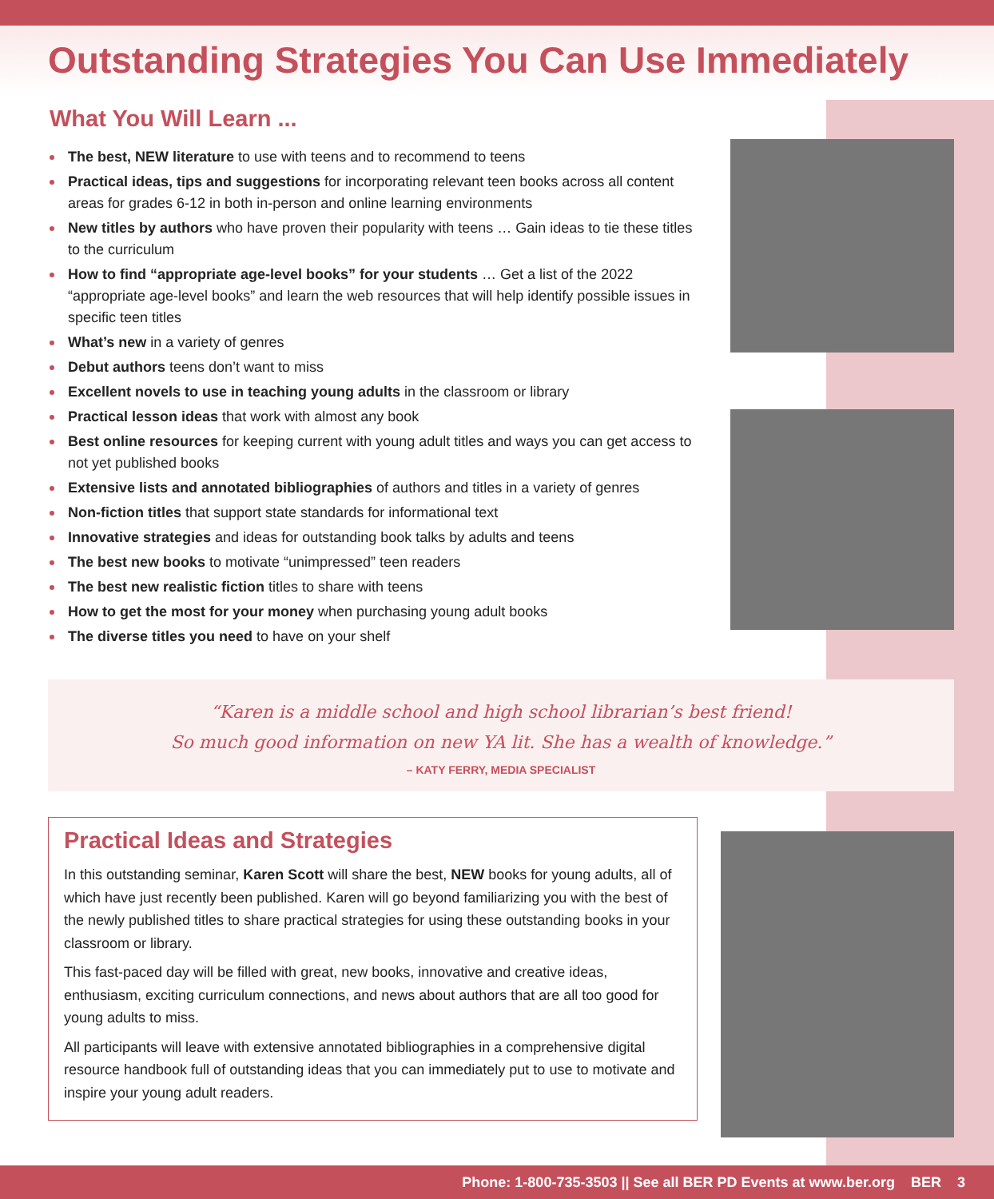Outstanding Strategies You Can Use Immediately
What You Will Learn ...
The best, NEW literature to use with teens and to recommend to teens
Practical ideas, tips and suggestions for incorporating relevant teen books across all content areas for grades 6-12 in both in-person and online learning environments
New titles by authors who have proven their popularity with teens … Gain ideas to tie these titles to the curriculum
How to find “appropriate age-level books” for your students … Get a list of the 2022 “appropriate age-level books” and learn the web resources that will help identify possible issues in specific teen titles
What’s new in a variety of genres
Debut authors teens don’t want to miss
Excellent novels to use in teaching young adults in the classroom or library
Practical lesson ideas that work with almost any book
Best online resources for keeping current with young adult titles and ways you can get access to not yet published books
Extensive lists and annotated bibliographies of authors and titles in a variety of genres
Non-fiction titles that support state standards for informational text
Innovative strategies and ideas for outstanding book talks by adults and teens
The best new books to motivate “unimpressed” teen readers
The best new realistic fiction titles to share with teens
How to get the most for your money when purchasing young adult books
The diverse titles you need to have on your shelf
“Karen is a middle school and high school librarian’s best friend!
So much good information on new YA lit. She has a wealth of knowledge.”
– KATY FERRY, MEDIA SPECIALIST
Practical Ideas and Strategies
In this outstanding seminar, Karen Scott will share the best, NEW books for young adults, all of which have just recently been published. Karen will go beyond familiarizing you with the best of the newly published titles to share practical strategies for using these outstanding books in your classroom or library.
This fast-paced day will be filled with great, new books, innovative and creative ideas, enthusiasm, exciting curriculum connections, and news about authors that are all too good for young adults to miss.
All participants will leave with extensive annotated bibliographies in a comprehensive digital resource handbook full of outstanding ideas that you can immediately put to use to motivate and inspire your young adult readers.
Phone: 1-800-735-3503 || See all BER PD Events at www.ber.org BER 3